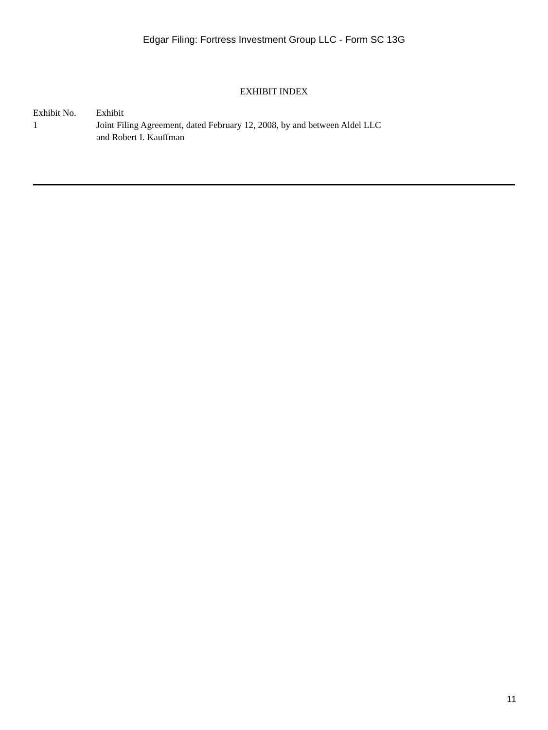Edgar Filing: Fortress Investment Group LLC - Form SC 13G
EXHIBIT INDEX
| Exhibit No. | Exhibit |
| 1 | Joint Filing Agreement, dated February 12, 2008, by and between Aldel LLC and Robert I. Kauffman |
11